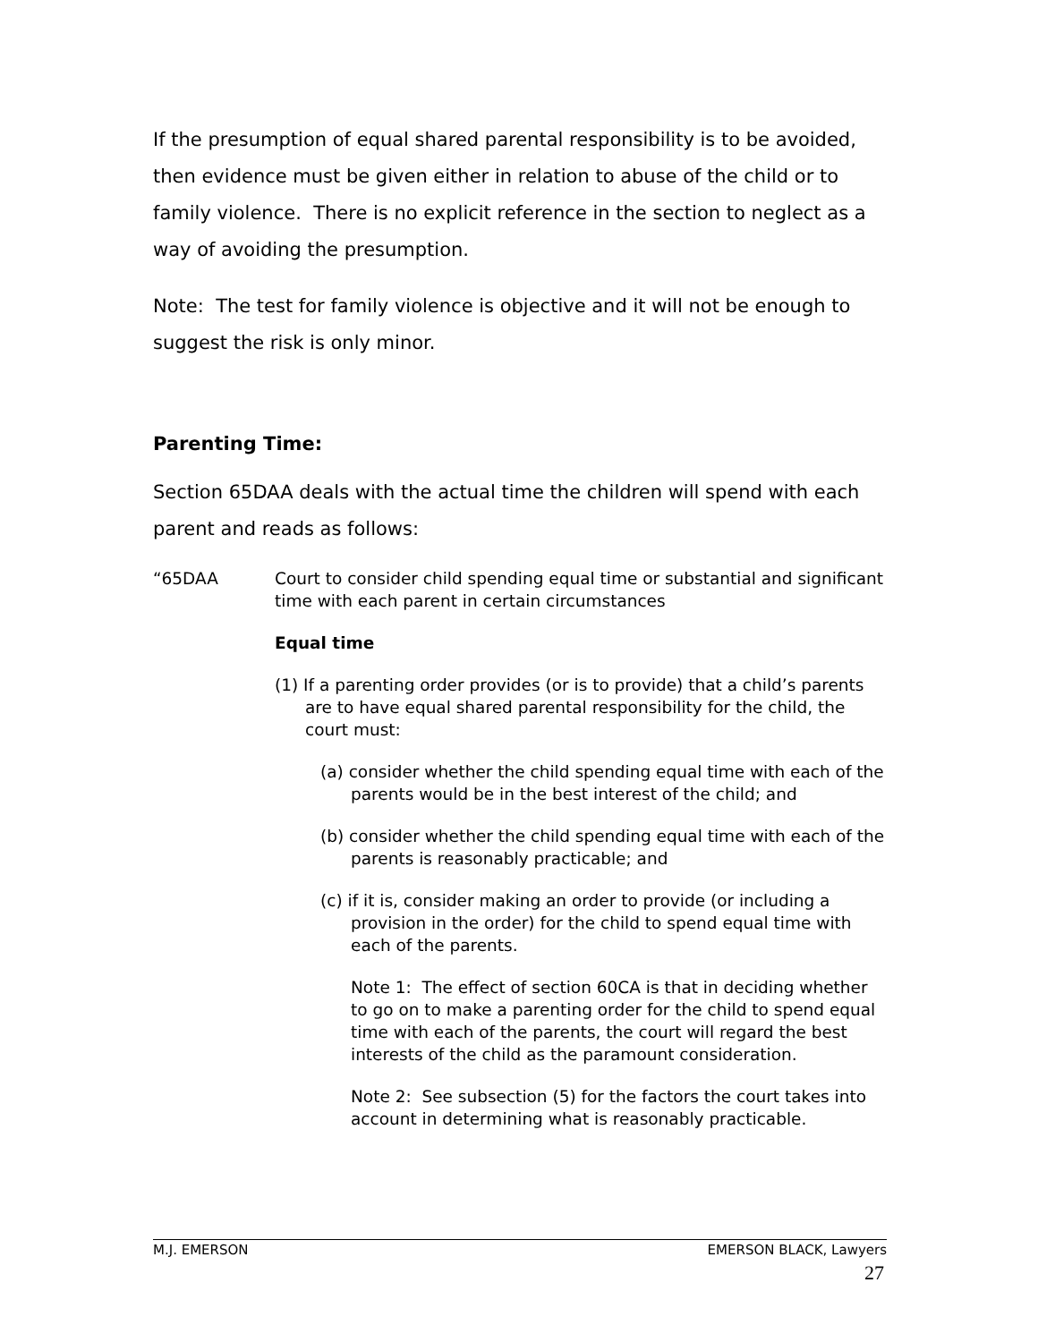If the presumption of equal shared parental responsibility is to be avoided, then evidence must be given either in relation to abuse of the child or to family violence. There is no explicit reference in the section to neglect as a way of avoiding the presumption.
Note: The test for family violence is objective and it will not be enough to suggest the risk is only minor.
Parenting Time:
Section 65DAA deals with the actual time the children will spend with each parent and reads as follows:
“65DAA Court to consider child spending equal time or substantial and significant time with each parent in certain circumstances
Equal time
(1) If a parenting order provides (or is to provide) that a child’s parents are to have equal shared parental responsibility for the child, the court must:
(a) consider whether the child spending equal time with each of the parents would be in the best interest of the child; and
(b) consider whether the child spending equal time with each of the parents is reasonably practicable; and
(c) if it is, consider making an order to provide (or including a provision in the order) for the child to spend equal time with each of the parents.
Note 1: The effect of section 60CA is that in deciding whether to go on to make a parenting order for the child to spend equal time with each of the parents, the court will regard the best interests of the child as the paramount consideration.
Note 2: See subsection (5) for the factors the court takes into account in determining what is reasonably practicable.
M.J. EMERSON EMERSON BLACK, Lawyers
27